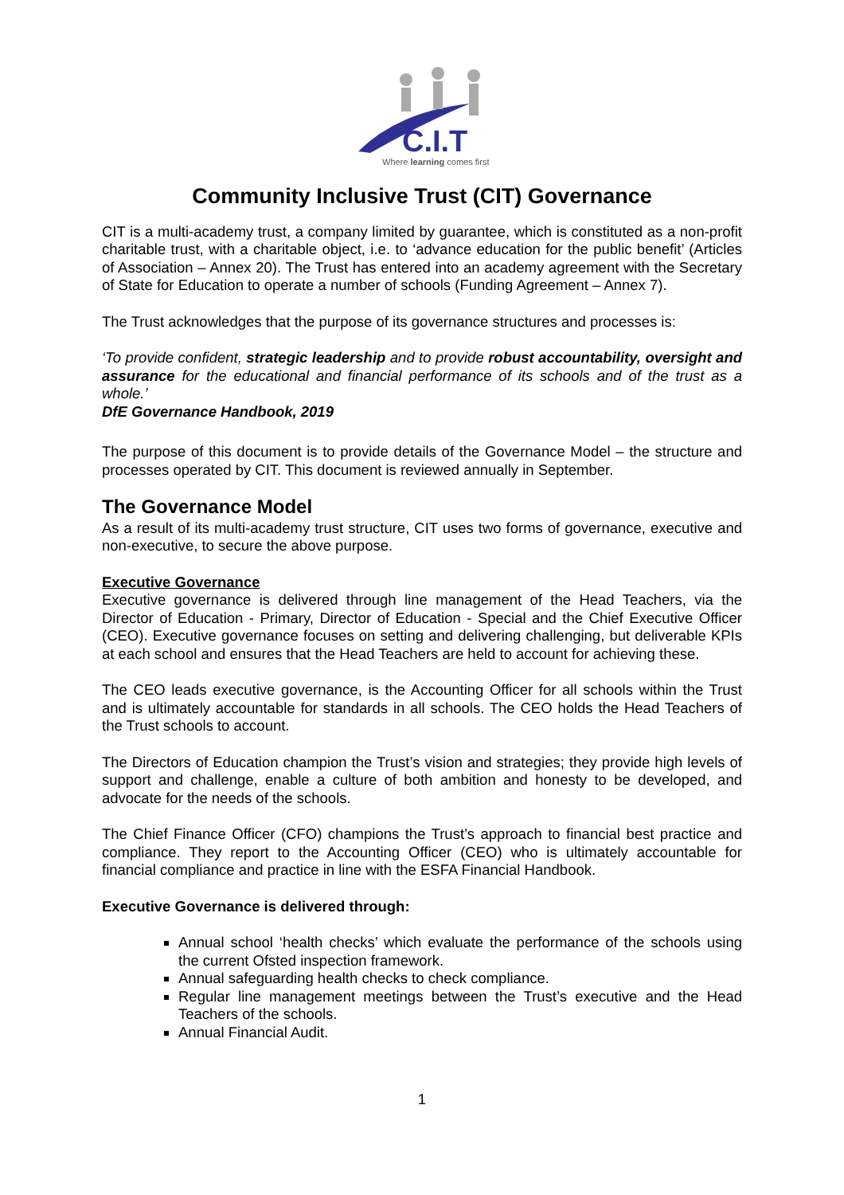C.I.T
Where learning comes first
Community Inclusive Trust (CIT) Governance
CIT is a multi-academy trust, a company limited by guarantee, which is constituted as a non-profit charitable trust, with a charitable object, i.e. to ‘advance education for the public benefit’ (Articles of Association – Annex 20). The Trust has entered into an academy agreement with the Secretary of State for Education to operate a number of schools (Funding Agreement – Annex 7).
The Trust acknowledges that the purpose of its governance structures and processes is:
‘To provide confident, strategic leadership and to provide robust accountability, oversight and assurance for the educational and financial performance of its schools and of the trust as a whole.’
DfE Governance Handbook, 2019
The purpose of this document is to provide details of the Governance Model – the structure and processes operated by CIT. This document is reviewed annually in September.
The Governance Model
As a result of its multi-academy trust structure, CIT uses two forms of governance, executive and non-executive, to secure the above purpose.
Executive Governance
Executive governance is delivered through line management of the Head Teachers, via the Director of Education - Primary, Director of Education - Special and the Chief Executive Officer (CEO). Executive governance focuses on setting and delivering challenging, but deliverable KPIs at each school and ensures that the Head Teachers are held to account for achieving these.
The CEO leads executive governance, is the Accounting Officer for all schools within the Trust and is ultimately accountable for standards in all schools. The CEO holds the Head Teachers of the Trust schools to account.
The Directors of Education champion the Trust’s vision and strategies; they provide high levels of support and challenge, enable a culture of both ambition and honesty to be developed, and advocate for the needs of the schools.
The Chief Finance Officer (CFO) champions the Trust’s approach to financial best practice and compliance. They report to the Accounting Officer (CEO) who is ultimately accountable for financial compliance and practice in line with the ESFA Financial Handbook.
Executive Governance is delivered through:
Annual school ‘health checks’ which evaluate the performance of the schools using the current Ofsted inspection framework.
Annual safeguarding health checks to check compliance.
Regular line management meetings between the Trust’s executive and the Head Teachers of the schools.
Annual Financial Audit.
1